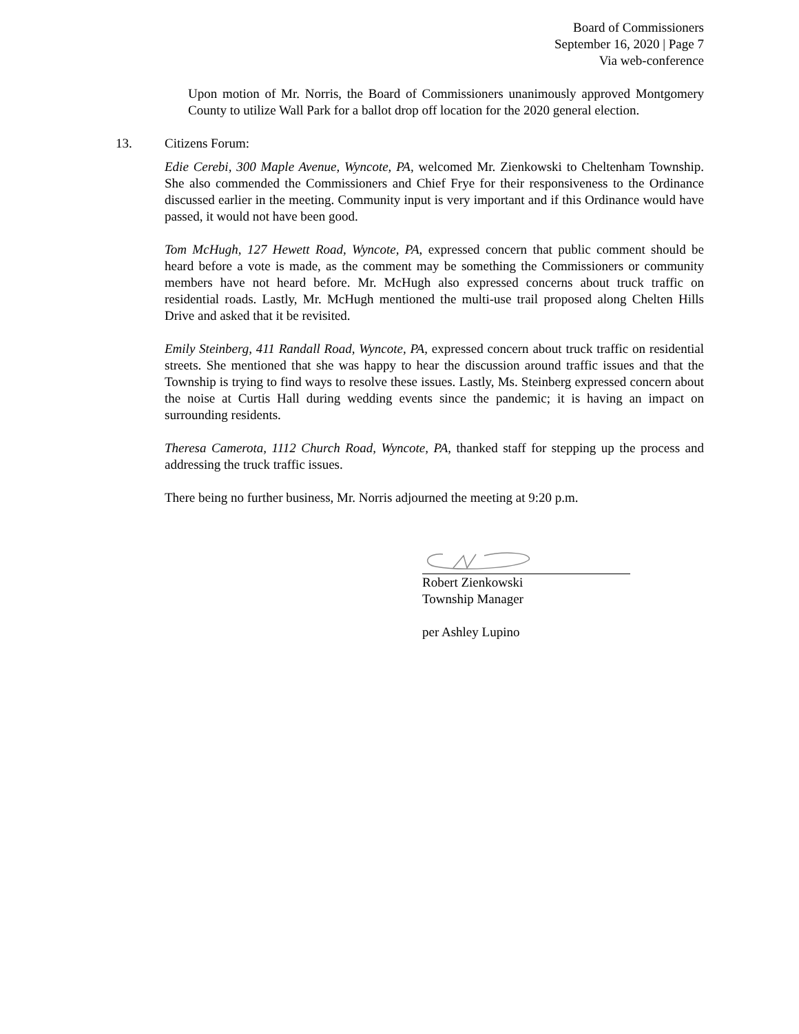Board of Commissioners
September 16, 2020 | Page 7
Via web-conference
Upon motion of Mr. Norris, the Board of Commissioners unanimously approved Montgomery County to utilize Wall Park for a ballot drop off location for the 2020 general election.
13. Citizens Forum:
Edie Cerebi, 300 Maple Avenue, Wyncote, PA, welcomed Mr. Zienkowski to Cheltenham Township. She also commended the Commissioners and Chief Frye for their responsiveness to the Ordinance discussed earlier in the meeting. Community input is very important and if this Ordinance would have passed, it would not have been good.
Tom McHugh, 127 Hewett Road, Wyncote, PA, expressed concern that public comment should be heard before a vote is made, as the comment may be something the Commissioners or community members have not heard before. Mr. McHugh also expressed concerns about truck traffic on residential roads. Lastly, Mr. McHugh mentioned the multi-use trail proposed along Chelten Hills Drive and asked that it be revisited.
Emily Steinberg, 411 Randall Road, Wyncote, PA, expressed concern about truck traffic on residential streets. She mentioned that she was happy to hear the discussion around traffic issues and that the Township is trying to find ways to resolve these issues. Lastly, Ms. Steinberg expressed concern about the noise at Curtis Hall during wedding events since the pandemic; it is having an impact on surrounding residents.
Theresa Camerota, 1112 Church Road, Wyncote, PA, thanked staff for stepping up the process and addressing the truck traffic issues.
There being no further business, Mr. Norris adjourned the meeting at 9:20 p.m.
Robert Zienkowski
Township Manager
per Ashley Lupino